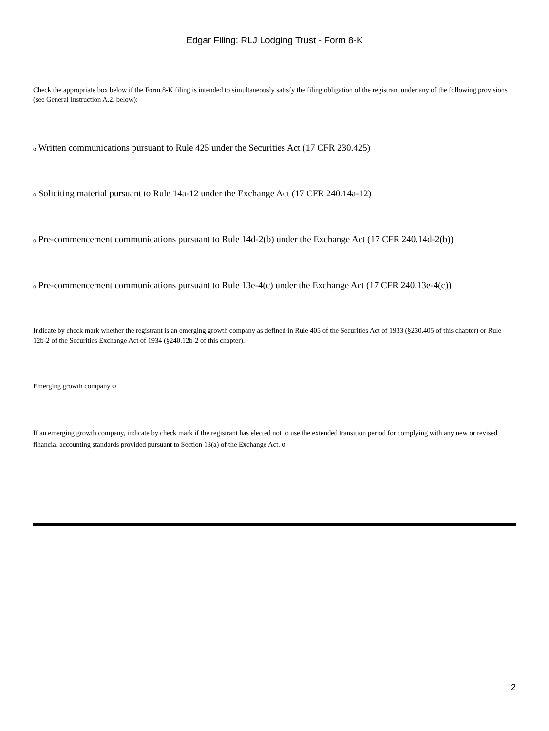Edgar Filing: RLJ Lodging Trust - Form 8-K
Check the appropriate box below if the Form 8-K filing is intended to simultaneously satisfy the filing obligation of the registrant under any of the following provisions (see General Instruction A.2. below):
o Written communications pursuant to Rule 425 under the Securities Act (17 CFR 230.425)
o Soliciting material pursuant to Rule 14a-12 under the Exchange Act (17 CFR 240.14a-12)
o Pre-commencement communications pursuant to Rule 14d-2(b) under the Exchange Act (17 CFR 240.14d-2(b))
o Pre-commencement communications pursuant to Rule 13e-4(c) under the Exchange Act (17 CFR 240.13e-4(c))
Indicate by check mark whether the registrant is an emerging growth company as defined in Rule 405 of the Securities Act of 1933 (§230.405 of this chapter) or Rule 12b-2 of the Securities Exchange Act of 1934 (§240.12b-2 of this chapter).
Emerging growth company o
If an emerging growth company, indicate by check mark if the registrant has elected not to use the extended transition period for complying with any new or revised financial accounting standards provided pursuant to Section 13(a) of the Exchange Act. o
2